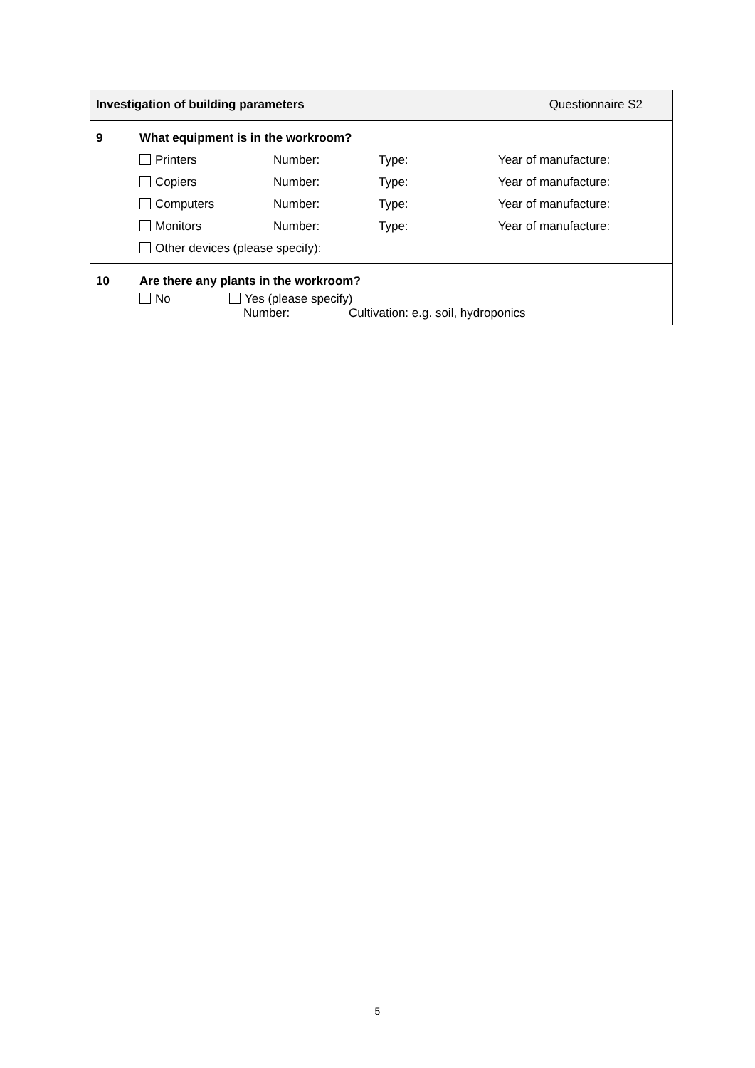Investigation of building parameters Questionnaire S2
9 What equipment is in the workroom?
Printers Number: Type: Year of manufacture:
Copiers Number: Type: Year of manufacture:
Computers Number: Type: Year of manufacture:
Monitors Number: Type: Year of manufacture:
Other devices (please specify):
10 Are there any plants in the workroom?
No Yes (please specify)
Number: Cultivation: e.g. soil, hydroponics
5